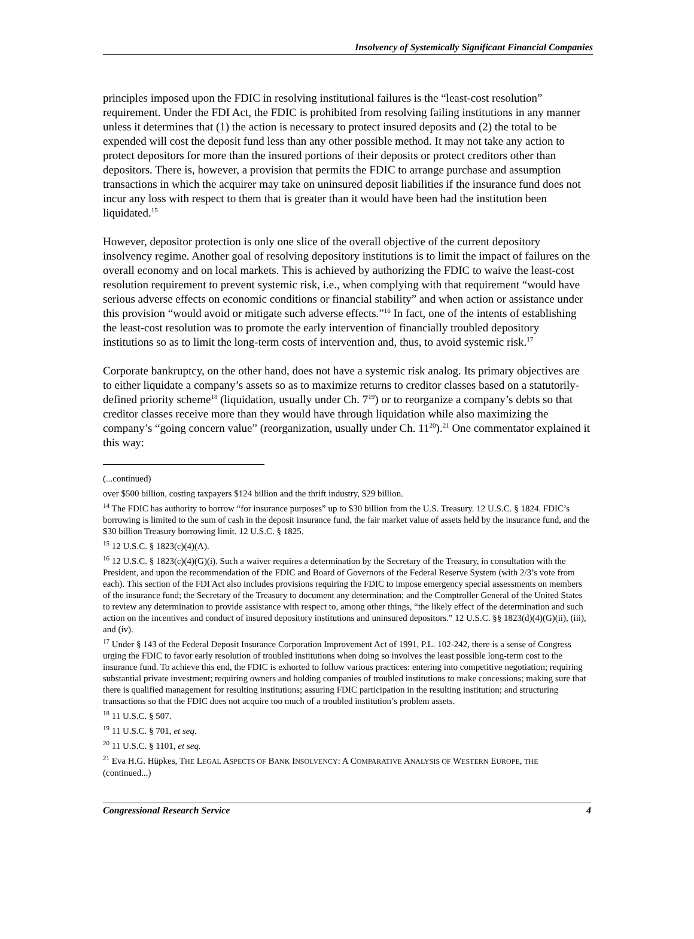Insolvency of Systemically Significant Financial Companies
principles imposed upon the FDIC in resolving institutional failures is the “least-cost resolution” requirement. Under the FDI Act, the FDIC is prohibited from resolving failing institutions in any manner unless it determines that (1) the action is necessary to protect insured deposits and (2) the total to be expended will cost the deposit fund less than any other possible method. It may not take any action to protect depositors for more than the insured portions of their deposits or protect creditors other than depositors. There is, however, a provision that permits the FDIC to arrange purchase and assumption transactions in which the acquirer may take on uninsured deposit liabilities if the insurance fund does not incur any loss with respect to them that is greater than it would have been had the institution been liquidated.<sup>15</sup>
However, depositor protection is only one slice of the overall objective of the current depository insolvency regime. Another goal of resolving depository institutions is to limit the impact of failures on the overall economy and on local markets. This is achieved by authorizing the FDIC to waive the least-cost resolution requirement to prevent systemic risk, i.e., when complying with that requirement “would have serious adverse effects on economic conditions or financial stability” and when action or assistance under this provision “would avoid or mitigate such adverse effects.”<sup>16</sup> In fact, one of the intents of establishing the least-cost resolution was to promote the early intervention of financially troubled depository institutions so as to limit the long-term costs of intervention and, thus, to avoid systemic risk.<sup>17</sup>
Corporate bankruptcy, on the other hand, does not have a systemic risk analog. Its primary objectives are to either liquidate a company’s assets so as to maximize returns to creditor classes based on a statutorily-defined priority scheme<sup>18</sup> (liquidation, usually under Ch. 7<sup>19</sup>) or to reorganize a company’s debts so that creditor classes receive more than they would have through liquidation while also maximizing the company’s “going concern value” (reorganization, usually under Ch. 11<sup>20</sup>).<sup>21</sup> One commentator explained it this way:
(...continued)
over $500 billion, costing taxpayers $124 billion and the thrift industry, $29 billion.
<sup>14</sup> The FDIC has authority to borrow “for insurance purposes” up to $30 billion from the U.S. Treasury. 12 U.S.C. § 1824. FDIC’s borrowing is limited to the sum of cash in the deposit insurance fund, the fair market value of assets held by the insurance fund, and the $30 billion Treasury borrowing limit. 12 U.S.C. § 1825.
<sup>15</sup> 12 U.S.C. § 1823(c)(4)(A).
<sup>16</sup> 12 U.S.C. § 1823(c)(4)(G)(i). Such a waiver requires a determination by the Secretary of the Treasury, in consultation with the President, and upon the recommendation of the FDIC and Board of Governors of the Federal Reserve System (with 2/3’s vote from each). This section of the FDI Act also includes provisions requiring the FDIC to impose emergency special assessments on members of the insurance fund; the Secretary of the Treasury to document any determination; and the Comptroller General of the United States to review any determination to provide assistance with respect to, among other things, “the likely effect of the determination and such action on the incentives and conduct of insured depository institutions and uninsured depositors.” 12 U.S.C. §§ 1823(d)(4)(G)(ii), (iii), and (iv).
<sup>17</sup> Under § 143 of the Federal Deposit Insurance Corporation Improvement Act of 1991, P.L. 102-242, there is a sense of Congress urging the FDIC to favor early resolution of troubled institutions when doing so involves the least possible long-term cost to the insurance fund. To achieve this end, the FDIC is exhorted to follow various practices: entering into competitive negotiation; requiring substantial private investment; requiring owners and holding companies of troubled institutions to make concessions; making sure that there is qualified management for resulting institutions; assuring FDIC participation in the resulting institution; and structuring transactions so that the FDIC does not acquire too much of a troubled institution’s problem assets.
<sup>18</sup> 11 U.S.C. § 507.
<sup>19</sup> 11 U.S.C. § 701, et seq.
<sup>20</sup> 11 U.S.C. § 1101, et seq.
<sup>21</sup> Eva H.G. Hüpkes, THE LEGAL ASPECTS OF BANK INSOLVENCY: A COMPARATIVE ANALYSIS OF WESTERN EUROPE, THE
(continued...)
Congressional Research Service 4